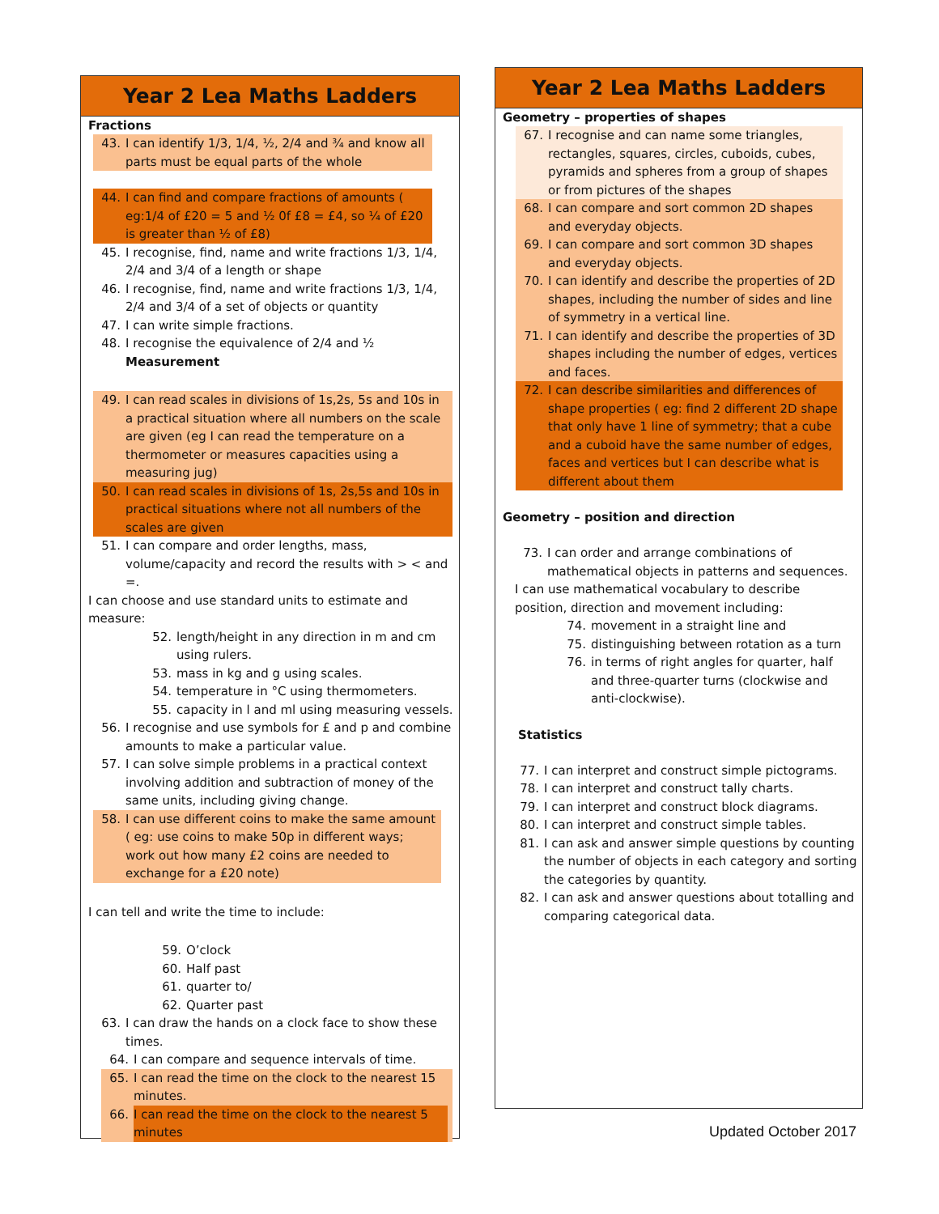Year 2 Lea Maths Ladders
Fractions
43. I can identify 1/3, 1/4, ½, 2/4 and ¾ and know all parts must be equal parts of the whole
44. I can find and compare fractions of amounts ( eg:1/4 of £20 = 5 and ½ 0f £8 = £4, so ¼ of £20 is greater than ½ of £8)
45. I recognise, find, name and write fractions 1/3, 1/4, 2/4 and 3/4 of a length or shape
46. I recognise, find, name and write fractions 1/3, 1/4, 2/4 and 3/4 of a set of objects or quantity
47. I can write simple fractions.
48. I recognise the equivalence of 2/4 and ½
Measurement
49. I can read scales in divisions of 1s,2s, 5s and 10s in a practical situation where all numbers on the scale are given (eg I can read the temperature on a thermometer or measures capacities using a measuring jug)
50. I can read scales in divisions of 1s, 2s,5s and 10s in practical situations where not all numbers of the scales are given
51. I can compare and order lengths, mass, volume/capacity and record the results with > < and =.
I can choose and use standard units to estimate and measure:
52. length/height in any direction in m and cm using rulers.
53. mass in kg and g using scales.
54. temperature in °C using thermometers.
55. capacity in l and ml using measuring vessels.
56. I recognise and use symbols for £ and p and combine amounts to make a particular value.
57. I can solve simple problems in a practical context involving addition and subtraction of money of the same units, including giving change.
58. I can use different coins to make the same amount ( eg: use coins to make 50p in different ways; work out how many £2 coins are needed to exchange for a £20 note)
I can tell and write the time to include:
59. O’clock
60. Half past
61. quarter to/
62. Quarter past
63. I can draw the hands on a clock face to show these times.
64. I can compare and sequence intervals of time.
65. I can read the time on the clock to the nearest 15 minutes.
66. I can read the time on the clock to the nearest 5 minutes
Year 2 Lea Maths Ladders
Geometry – properties of shapes
67. I recognise and can name some triangles, rectangles, squares, circles, cuboids, cubes, pyramids and spheres from a group of shapes or from pictures of the shapes
68. I can compare and sort common 2D shapes and everyday objects.
69. I can compare and sort common 3D shapes and everyday objects.
70. I can identify and describe the properties of 2D shapes, including the number of sides and line of symmetry in a vertical line.
71. I can identify and describe the properties of 3D shapes including the number of edges, vertices and faces.
72. I can describe similarities and differences of shape properties ( eg: find 2 different 2D shape that only have 1 line of symmetry; that a cube and a cuboid have the same number of edges, faces and vertices but I can describe what is different about them
Geometry – position and direction
73. I can order and arrange combinations of mathematical objects in patterns and sequences.
I can use mathematical vocabulary to describe position, direction and movement including:
74. movement in a straight line and
75. distinguishing between rotation as a turn
76. in terms of right angles for quarter, half and three-quarter turns (clockwise and anti-clockwise).
Statistics
77. I can interpret and construct simple pictograms.
78. I can interpret and construct tally charts.
79. I can interpret and construct block diagrams.
80. I can interpret and construct simple tables.
81. I can ask and answer simple questions by counting the number of objects in each category and sorting the categories by quantity.
82. I can ask and answer questions about totalling and comparing categorical data.
Updated October 2017